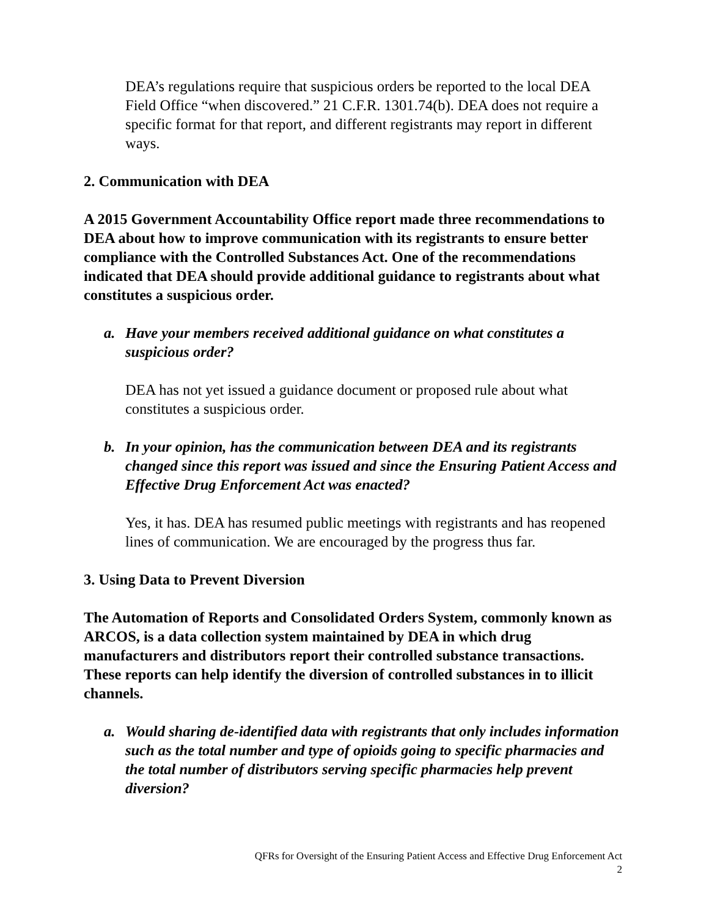DEA’s regulations require that suspicious orders be reported to the local DEA Field Office “when discovered.” 21 C.F.R. 1301.74(b). DEA does not require a specific format for that report, and different registrants may report in different ways.
2. Communication with DEA
A 2015 Government Accountability Office report made three recommendations to DEA about how to improve communication with its registrants to ensure better compliance with the Controlled Substances Act. One of the recommendations indicated that DEA should provide additional guidance to registrants about what constitutes a suspicious order.
a. Have your members received additional guidance on what constitutes a suspicious order?
DEA has not yet issued a guidance document or proposed rule about what constitutes a suspicious order.
b. In your opinion, has the communication between DEA and its registrants changed since this report was issued and since the Ensuring Patient Access and Effective Drug Enforcement Act was enacted?
Yes, it has. DEA has resumed public meetings with registrants and has reopened lines of communication. We are encouraged by the progress thus far.
3. Using Data to Prevent Diversion
The Automation of Reports and Consolidated Orders System, commonly known as ARCOS, is a data collection system maintained by DEA in which drug manufacturers and distributors report their controlled substance transactions. These reports can help identify the diversion of controlled substances in to illicit channels.
a. Would sharing de-identified data with registrants that only includes information such as the total number and type of opioids going to specific pharmacies and the total number of distributors serving specific pharmacies help prevent diversion?
QFRs for Oversight of the Ensuring Patient Access and Effective Drug Enforcement Act
2